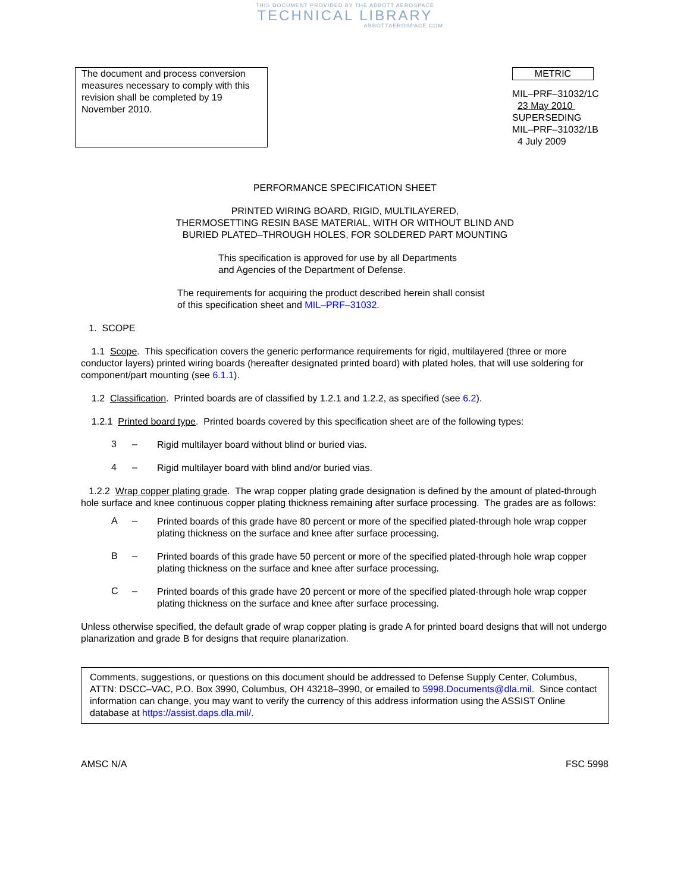THIS DOCUMENT PROVIDED BY THE ABBOTT AEROSPACE
TECHNICAL LIBRARY
ABBOTTAEROSPACE.COM
The document and process conversion measures necessary to comply with this revision shall be completed by 19 November 2010.
METRIC
MIL–PRF–31032/1C
23 May 2010
SUPERSEDING
MIL–PRF–31032/1B
4 July 2009
PERFORMANCE SPECIFICATION SHEET
PRINTED WIRING BOARD, RIGID, MULTILAYERED,
THERMOSETTING RESIN BASE MATERIAL, WITH OR WITHOUT BLIND AND
BURIED PLATED–THROUGH HOLES, FOR SOLDERED PART MOUNTING
This specification is approved for use by all Departments
and Agencies of the Department of Defense.
The requirements for acquiring the product described herein shall consist
of this specification sheet and MIL–PRF–31032.
1. SCOPE
1.1 Scope. This specification covers the generic performance requirements for rigid, multilayered (three or more conductor layers) printed wiring boards (hereafter designated printed board) with plated holes, that will use soldering for component/part mounting (see 6.1.1).
1.2 Classification. Printed boards are of classified by 1.2.1 and 1.2.2, as specified (see 6.2).
1.2.1 Printed board type. Printed boards covered by this specification sheet are of the following types:
3 – Rigid multilayer board without blind or buried vias.
4 – Rigid multilayer board with blind and/or buried vias.
1.2.2 Wrap copper plating grade. The wrap copper plating grade designation is defined by the amount of plated-through hole surface and knee continuous copper plating thickness remaining after surface processing. The grades are as follows:
A – Printed boards of this grade have 80 percent or more of the specified plated-through hole wrap copper plating thickness on the surface and knee after surface processing.
B – Printed boards of this grade have 50 percent or more of the specified plated-through hole wrap copper plating thickness on the surface and knee after surface processing.
C – Printed boards of this grade have 20 percent or more of the specified plated-through hole wrap copper plating thickness on the surface and knee after surface processing.
Unless otherwise specified, the default grade of wrap copper plating is grade A for printed board designs that will not undergo planarization and grade B for designs that require planarization.
Comments, suggestions, or questions on this document should be addressed to Defense Supply Center, Columbus, ATTN: DSCC–VAC, P.O. Box 3990, Columbus, OH 43218–3990, or emailed to 5998.Documents@dla.mil. Since contact information can change, you may want to verify the currency of this address information using the ASSIST Online database at https://assist.daps.dla.mil/.
AMSC N/A FSC 5998